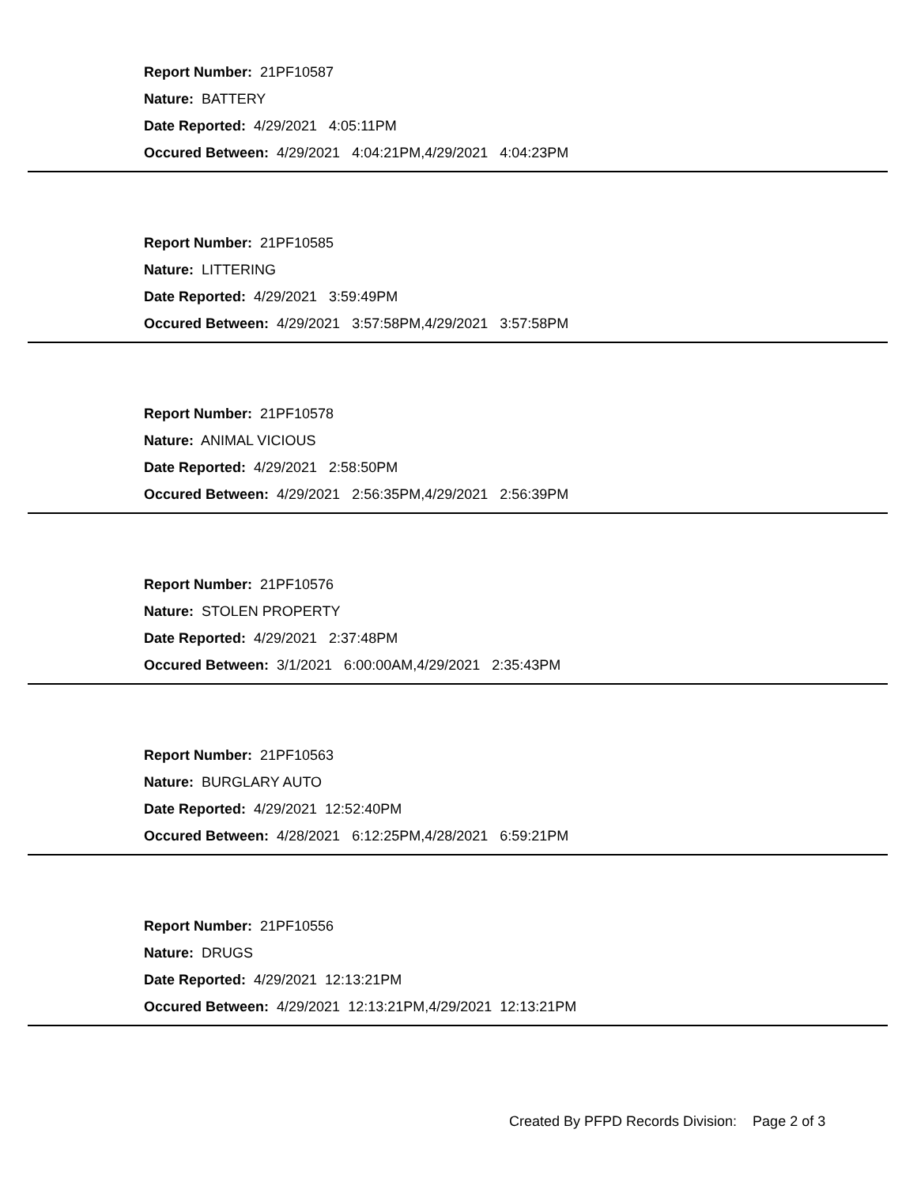Report Number: 21PF10587
Nature: BATTERY
Date Reported: 4/29/2021 4:05:11PM
Occured Between: 4/29/2021 4:04:21PM,4/29/2021 4:04:23PM
Report Number: 21PF10585
Nature: LITTERING
Date Reported: 4/29/2021 3:59:49PM
Occured Between: 4/29/2021 3:57:58PM,4/29/2021 3:57:58PM
Report Number: 21PF10578
Nature: ANIMAL VICIOUS
Date Reported: 4/29/2021 2:58:50PM
Occured Between: 4/29/2021 2:56:35PM,4/29/2021 2:56:39PM
Report Number: 21PF10576
Nature: STOLEN PROPERTY
Date Reported: 4/29/2021 2:37:48PM
Occured Between: 3/1/2021 6:00:00AM,4/29/2021 2:35:43PM
Report Number: 21PF10563
Nature: BURGLARY AUTO
Date Reported: 4/29/2021 12:52:40PM
Occured Between: 4/28/2021 6:12:25PM,4/28/2021 6:59:21PM
Report Number: 21PF10556
Nature: DRUGS
Date Reported: 4/29/2021 12:13:21PM
Occured Between: 4/29/2021 12:13:21PM,4/29/2021 12:13:21PM
Created By PFPD Records Division: Page 2 of 3